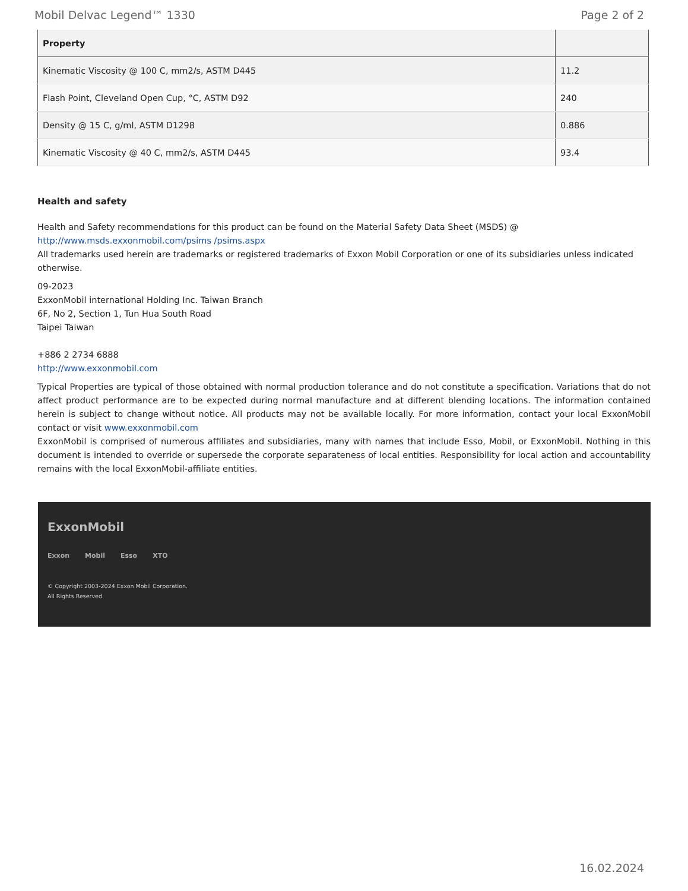Mobil Delvac Legend™ 1330 Page 2 of 2
| Property | |
| --- | --- |
| Kinematic Viscosity @ 100 C, mm2/s, ASTM D445 | 11.2 |
| Flash Point, Cleveland Open Cup, °C, ASTM D92 | 240 |
| Density @ 15 C, g/ml, ASTM D1298 | 0.886 |
| Kinematic Viscosity @ 40 C, mm2/s, ASTM D445 | 93.4 |
Health and safety
Health and Safety recommendations for this product can be found on the Material Safety Data Sheet (MSDS) @ http://www.msds.exxonmobil.com/psims /psims.aspx
All trademarks used herein are trademarks or registered trademarks of Exxon Mobil Corporation or one of its subsidiaries unless indicated otherwise.
09-2023
ExxonMobil international Holding Inc. Taiwan Branch
6F, No 2, Section 1, Tun Hua South Road
Taipei Taiwan
+886 2 2734 6888
http://www.exxonmobil.com
Typical Properties are typical of those obtained with normal production tolerance and do not constitute a specification. Variations that do not affect product performance are to be expected during normal manufacture and at different blending locations. The information contained herein is subject to change without notice. All products may not be available locally. For more information, contact your local ExxonMobil contact or visit www.exxonmobil.com
ExxonMobil is comprised of numerous affiliates and subsidiaries, many with names that include Esso, Mobil, or ExxonMobil. Nothing in this document is intended to override or supersede the corporate separateness of local entities. Responsibility for local action and accountability remains with the local ExxonMobil-affiliate entities.
ExxonMobil
Exxon Mobil Esso XTO
© Copyright 2003-2024 Exxon Mobil Corporation. All Rights Reserved
16.02.2024